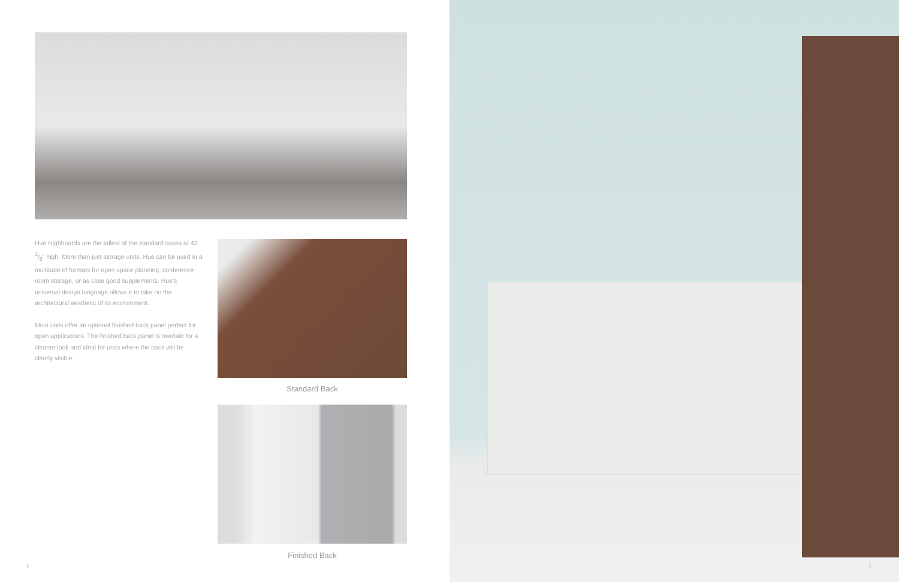Hue Highboards are the tallest of the standard cases at 42 1/8" high. More than just storage units, Hue can be used in a multitude of formats for open space planning, conference room storage, or as case good supplements. Hue's universal design language allows it to take on the architectural aesthetic of its environment.
Most units offer an optional finished back panel perfect for open applications. The finished back panel is overlaid for a cleaner look and ideal for units where the back will be clearly visible.
Standard Back
Finished Back
5
6